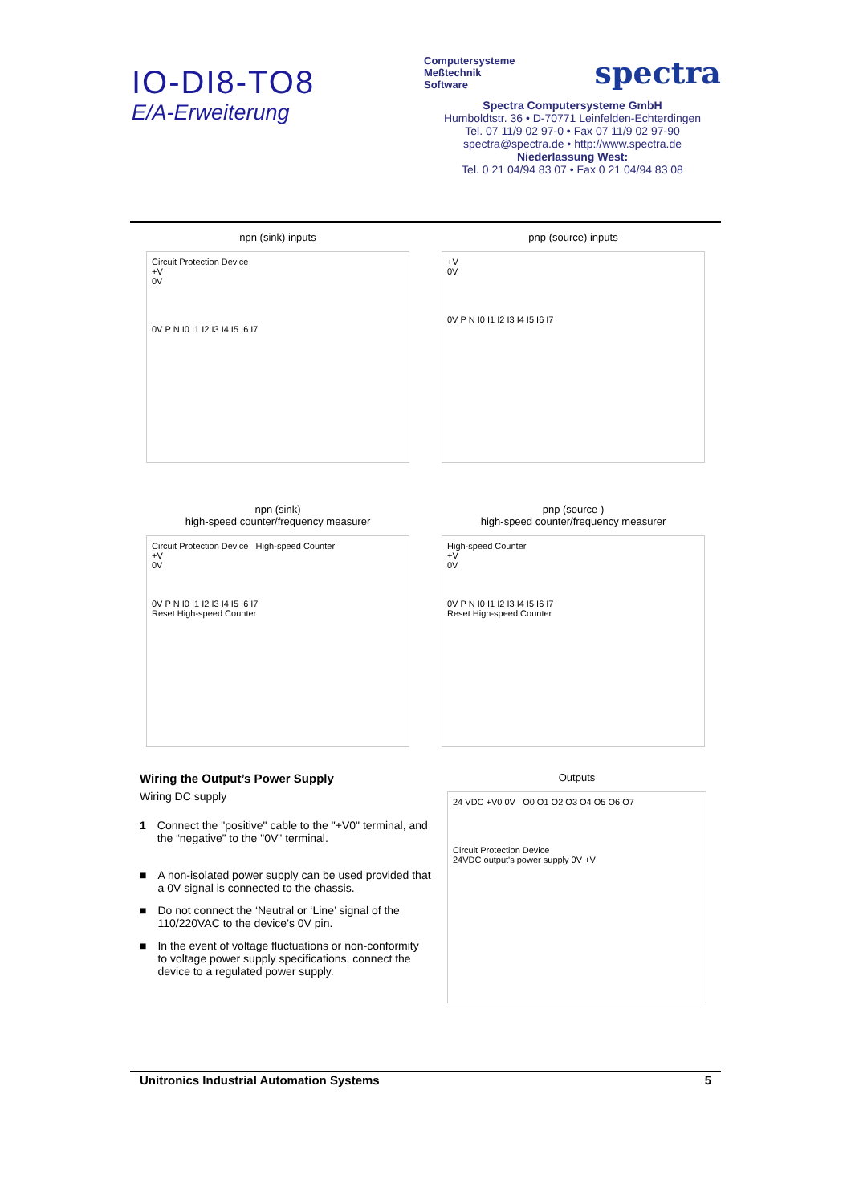IO-DI8-TO8
E/A-Erweiterung
Computersysteme
Meßtechnik
Software spectra
Spectra Computersysteme GmbH
Humboldtstr. 36 • D-70771 Leinfelden-Echterdingen
Tel. 07 11/9 02 97-0 • Fax 07 11/9 02 97-90
spectra@spectra.de • http://www.spectra.de
Niederlassung West:
Tel. 0 21 04/94 83 07 • Fax 0 21 04/94 83 08
npn (sink) inputs
Circuit Protection Device
+V
0V
0V P N I0 I1 I2 I3 I4 I5 I6 I7
pnp (source) inputs
+V
0V
0V P N I0 I1 I2 I3 I4 I5 I6 I7
npn (sink)
high-speed counter/frequency measurer
Circuit Protection Device High-speed Counter
+V
0V
0V P N I0 I1 I2 I3 I4 I5 I6 I7
Reset High-speed Counter
pnp (source )
high-speed counter/frequency measurer
High-speed Counter
+V
0V
0V P N I0 I1 I2 I3 I4 I5 I6 I7
Reset High-speed Counter
Wiring the Output’s Power Supply
Wiring DC supply
1 Connect the "positive" cable to the "+V0" terminal, and the “negative” to the "0V" terminal.
■ A non-isolated power supply can be used provided that a 0V signal is connected to the chassis.
■ Do not connect the ‘Neutral or ‘Line’ signal of the 110/220VAC to the device’s 0V pin.
■ In the event of voltage fluctuations or non-conformity to voltage power supply specifications, connect the device to a regulated power supply.
Outputs
24 VDC +V0 0V O0 O1 O2 O3 O4 O5 O6 O7
Circuit Protection Device
24VDC output's power supply 0V +V
Unitronics Industrial Automation Systems 5